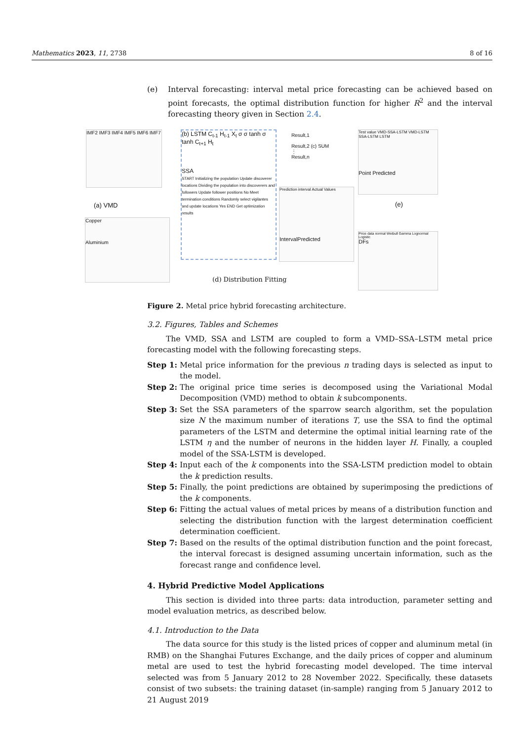Mathematics 2023, 11, 2738 8 of 16
(e) Interval forecasting: interval metal price forecasting can be achieved based on point forecasts, the optimal distribution function for higher R<sup>2</sup> and the interval forecasting theory given in Section 2.4.
Figure 2. Metal price hybrid forecasting architecture.
3.2. Figures, Tables and Schemes
The VMD, SSA and LSTM are coupled to form a VMD–SSA–LSTM metal price forecasting model with the following forecasting steps.
Step 1: Metal price information for the previous n trading days is selected as input to the model.
Step 2: The original price time series is decomposed using the Variational Modal Decomposition (VMD) method to obtain k subcomponents.
Step 3: Set the SSA parameters of the sparrow search algorithm, set the population size N the maximum number of iterations T, use the SSA to find the optimal parameters of the LSTM and determine the optimal initial learning rate of the LSTM η and the number of neurons in the hidden layer H. Finally, a coupled model of the SSA-LSTM is developed.
Step 4: Input each of the k components into the SSA-LSTM prediction model to obtain the k prediction results.
Step 5: Finally, the point predictions are obtained by superimposing the predictions of the k components.
Step 6: Fitting the actual values of metal prices by means of a distribution function and selecting the distribution function with the largest determination coefficient determination coefficient.
Step 7: Based on the results of the optimal distribution function and the point forecast, the interval forecast is designed assuming uncertain information, such as the forecast range and confidence level.
4. Hybrid Predictive Model Applications
This section is divided into three parts: data introduction, parameter setting and model evaluation metrics, as described below.
4.1. Introduction to the Data
The data source for this study is the listed prices of copper and aluminum metal (in RMB) on the Shanghai Futures Exchange, and the daily prices of copper and aluminum metal are used to test the hybrid forecasting model developed. The time interval selected was from 5 January 2012 to 28 November 2022. Specifically, these datasets consist of two subsets: the training dataset (in-sample) ranging from 5 January 2012 to 21 August 2019
IMF2 IMF3 IMF4 IMF5 IMF6 IMF7
(a) VMD
Copper
Aluminium
(b) LSTM C<sub>t-1</sub> H<sub>t-1</sub> X<sub>t</sub> σ σ tanh σ tanh C<sub>t+1</sub> H<sub>t</sub>
SSA
START Initializing the population Update discoverer locations Dividing the population into discoverers and followers Update follower positions No Meet termination conditions Randomly select vigilantes and update locations Yes END Get optimization results
Result,1
Result,2 (c) SUM
⋮
Result,n
Test value VMD-SSA-LSTM VMD-LSTM SSA-LSTM LSTM
Point Predicted
Prediction interval Actual Values
IntervalPredicted
(e)
Price data normal Weibull Gamma Lognormal Logistic
DFs
(d) Distribution Fitting